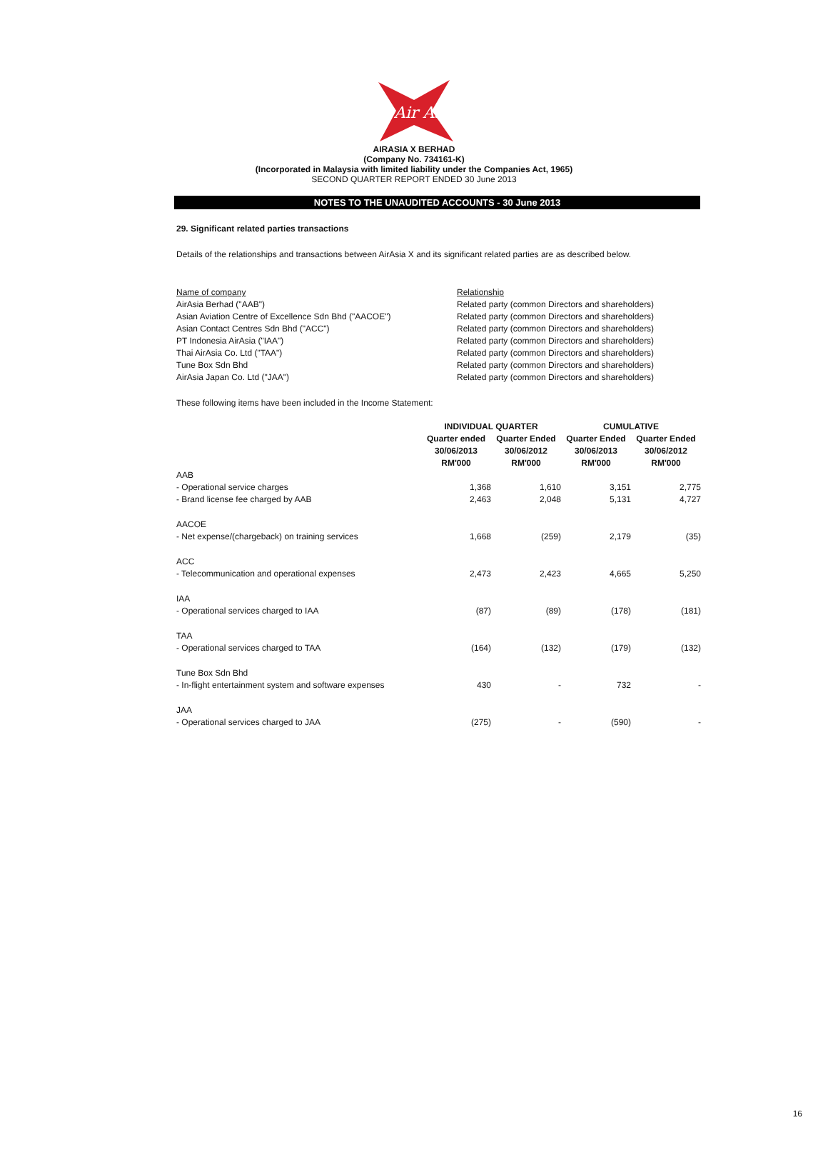Air Asia
AIRASIA X BERHAD
(Company No. 734161-K)
(Incorporated in Malaysia with limited liability under the Companies Act, 1965)
SECOND QUARTER REPORT ENDED 30 June 2013
NOTES TO THE UNAUDITED ACCOUNTS - 30 June 2013
29. Significant related parties transactions
Details of the relationships and transactions between AirAsia X and its significant related parties are as described below.
| Name of company | Relationship |
| AirAsia Berhad ("AAB") | Related party (common Directors and shareholders) |
| Asian Aviation Centre of Excellence Sdn Bhd ("AACOE") | Related party (common Directors and shareholders) |
| Asian Contact Centres Sdn Bhd ("ACC") | Related party (common Directors and shareholders) |
| PT Indonesia AirAsia ("IAA") | Related party (common Directors and shareholders) |
| Thai AirAsia Co. Ltd ("TAA") | Related party (common Directors and shareholders) |
| Tune Box Sdn Bhd | Related party (common Directors and shareholders) |
| AirAsia Japan Co. Ltd ("JAA") | Related party (common Directors and shareholders) |
These following items have been included in the Income Statement:
| | INDIVIDUAL QUARTER | | CUMULATIVE | |
| --- | --- | --- | --- | --- |
| | Quarter ended 30/06/2013 RM'000 | Quarter Ended 30/06/2012 RM'000 | Quarter Ended 30/06/2013 RM'000 | Quarter Ended 30/06/2012 RM'000 |
| AAB | | | | |
| - Operational service charges | 1,368 | 1,610 | 3,151 | 2,775 |
| - Brand license fee charged by AAB | 2,463 | 2,048 | 5,131 | 4,727 |
| AACOE | | | | |
| - Net expense/(chargeback) on training services | 1,668 | (259) | 2,179 | (35) |
| ACC | | | | |
| - Telecommunication and operational expenses | 2,473 | 2,423 | 4,665 | 5,250 |
| IAA | | | | |
| - Operational services charged to IAA | (87) | (89) | (178) | (181) |
| TAA | | | | |
| - Operational services charged to TAA | (164) | (132) | (179) | (132) |
| Tune Box Sdn Bhd | | | | |
| - In-flight entertainment system and software expenses | 430 | - | 732 | - |
| JAA | | | | |
| - Operational services charged to JAA | (275) | - | (590) | - |
16